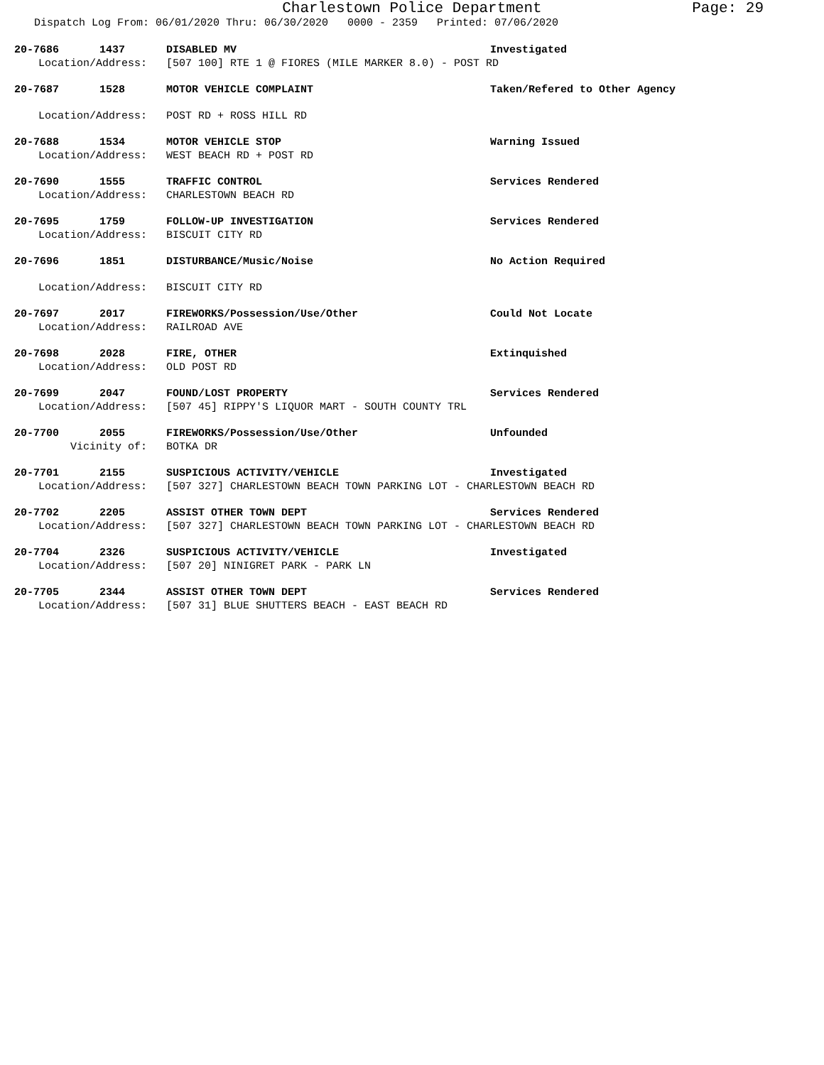Charlestown Police Department Page: 29
Dispatch Log From: 06/01/2020 Thru: 06/30/2020 0000 - 2359 Printed: 07/06/2020
20-7686 1437 DISABLED MV Investigated
Location/Address: [507 100] RTE 1 @ FIORES (MILE MARKER 8.0) - POST RD
20-7687 1528 MOTOR VEHICLE COMPLAINT Taken/Refered to Other Agency
Location/Address: POST RD + ROSS HILL RD
20-7688 1534 MOTOR VEHICLE STOP Warning Issued
Location/Address: WEST BEACH RD + POST RD
20-7690 1555 TRAFFIC CONTROL Services Rendered
Location/Address: CHARLESTOWN BEACH RD
20-7695 1759 FOLLOW-UP INVESTIGATION Services Rendered
Location/Address: BISCUIT CITY RD
20-7696 1851 DISTURBANCE/Music/Noise No Action Required
Location/Address: BISCUIT CITY RD
20-7697 2017 FIREWORKS/Possession/Use/Other Could Not Locate
Location/Address: RAILROAD AVE
20-7698 2028 FIRE, OTHER Extinquished
Location/Address: OLD POST RD
20-7699 2047 FOUND/LOST PROPERTY Services Rendered
Location/Address: [507 45] RIPPY'S LIQUOR MART - SOUTH COUNTY TRL
20-7700 2055 FIREWORKS/Possession/Use/Other Unfounded
Vicinity of: BOTKA DR
20-7701 2155 SUSPICIOUS ACTIVITY/VEHICLE Investigated
Location/Address: [507 327] CHARLESTOWN BEACH TOWN PARKING LOT - CHARLESTOWN BEACH RD
20-7702 2205 ASSIST OTHER TOWN DEPT Services Rendered
Location/Address: [507 327] CHARLESTOWN BEACH TOWN PARKING LOT - CHARLESTOWN BEACH RD
20-7704 2326 SUSPICIOUS ACTIVITY/VEHICLE Investigated
Location/Address: [507 20] NINIGRET PARK - PARK LN
20-7705 2344 ASSIST OTHER TOWN DEPT Services Rendered
Location/Address: [507 31] BLUE SHUTTERS BEACH - EAST BEACH RD